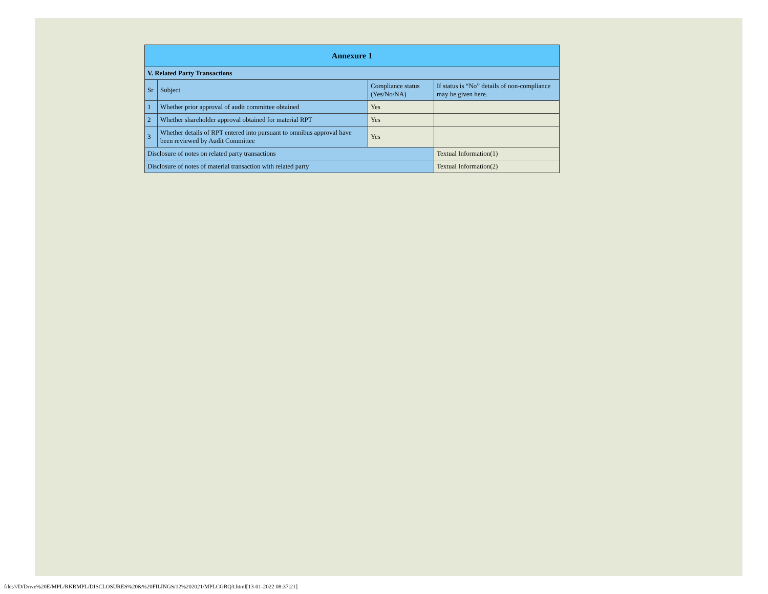| Annexure 1 | | | |
| V. Related Party Transactions | | | |
| Sr | Subject | Compliance status (Yes/No/NA) | If status is “No” details of non-compliance may be given here. |
| 1 | Whether prior approval of audit committee obtained | Yes | |
| 2 | Whether shareholder approval obtained for material RPT | Yes | |
| 3 | Whether details of RPT entered into pursuant to omnibus approval have been reviewed by Audit Committee | Yes | |
| Disclosure of notes on related party transactions | | | Textual Information(1) |
| Disclosure of notes of material transaction with related party | | | Textual Information(2) |
file:///D/Drive%20E/MPL/RKRMPL/DISCLOSURES%20&%20FILINGS/12%202021/MPLCGRQ3.html[13-01-2022 08:37:21]